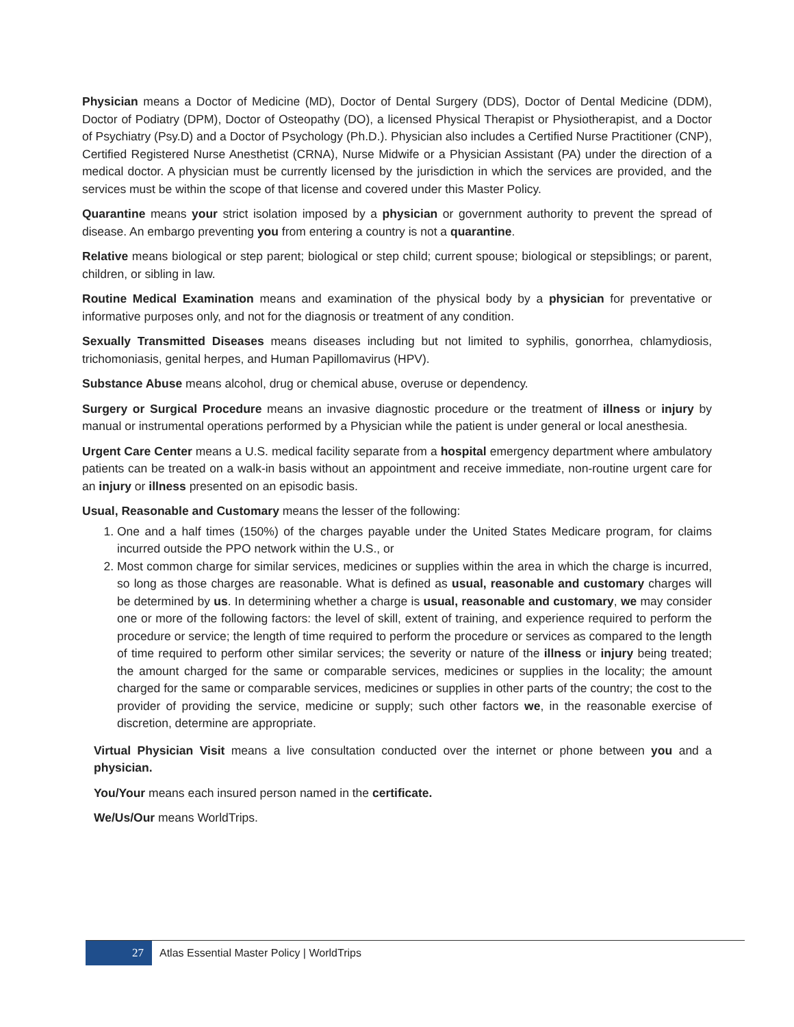Physician means a Doctor of Medicine (MD), Doctor of Dental Surgery (DDS), Doctor of Dental Medicine (DDM), Doctor of Podiatry (DPM), Doctor of Osteopathy (DO), a licensed Physical Therapist or Physiotherapist, and a Doctor of Psychiatry (Psy.D) and a Doctor of Psychology (Ph.D.). Physician also includes a Certified Nurse Practitioner (CNP), Certified Registered Nurse Anesthetist (CRNA), Nurse Midwife or a Physician Assistant (PA) under the direction of a medical doctor. A physician must be currently licensed by the jurisdiction in which the services are provided, and the services must be within the scope of that license and covered under this Master Policy.
Quarantine means your strict isolation imposed by a physician or government authority to prevent the spread of disease. An embargo preventing you from entering a country is not a quarantine.
Relative means biological or step parent; biological or step child; current spouse; biological or stepsiblings; or parent, children, or sibling in law.
Routine Medical Examination means and examination of the physical body by a physician for preventative or informative purposes only, and not for the diagnosis or treatment of any condition.
Sexually Transmitted Diseases means diseases including but not limited to syphilis, gonorrhea, chlamydiosis, trichomoniasis, genital herpes, and Human Papillomavirus (HPV).
Substance Abuse means alcohol, drug or chemical abuse, overuse or dependency.
Surgery or Surgical Procedure means an invasive diagnostic procedure or the treatment of illness or injury by manual or instrumental operations performed by a Physician while the patient is under general or local anesthesia.
Urgent Care Center means a U.S. medical facility separate from a hospital emergency department where ambulatory patients can be treated on a walk-in basis without an appointment and receive immediate, non-routine urgent care for an injury or illness presented on an episodic basis.
Usual, Reasonable and Customary means the lesser of the following:
1. One and a half times (150%) of the charges payable under the United States Medicare program, for claims incurred outside the PPO network within the U.S., or
2. Most common charge for similar services, medicines or supplies within the area in which the charge is incurred, so long as those charges are reasonable. What is defined as usual, reasonable and customary charges will be determined by us. In determining whether a charge is usual, reasonable and customary, we may consider one or more of the following factors: the level of skill, extent of training, and experience required to perform the procedure or service; the length of time required to perform the procedure or services as compared to the length of time required to perform other similar services; the severity or nature of the illness or injury being treated; the amount charged for the same or comparable services, medicines or supplies in the locality; the amount charged for the same or comparable services, medicines or supplies in other parts of the country; the cost to the provider of providing the service, medicine or supply; such other factors we, in the reasonable exercise of discretion, determine are appropriate.
Virtual Physician Visit means a live consultation conducted over the internet or phone between you and a physician.
You/Your means each insured person named in the certificate.
We/Us/Our means WorldTrips.
27
Atlas Essential Master Policy | WorldTrips